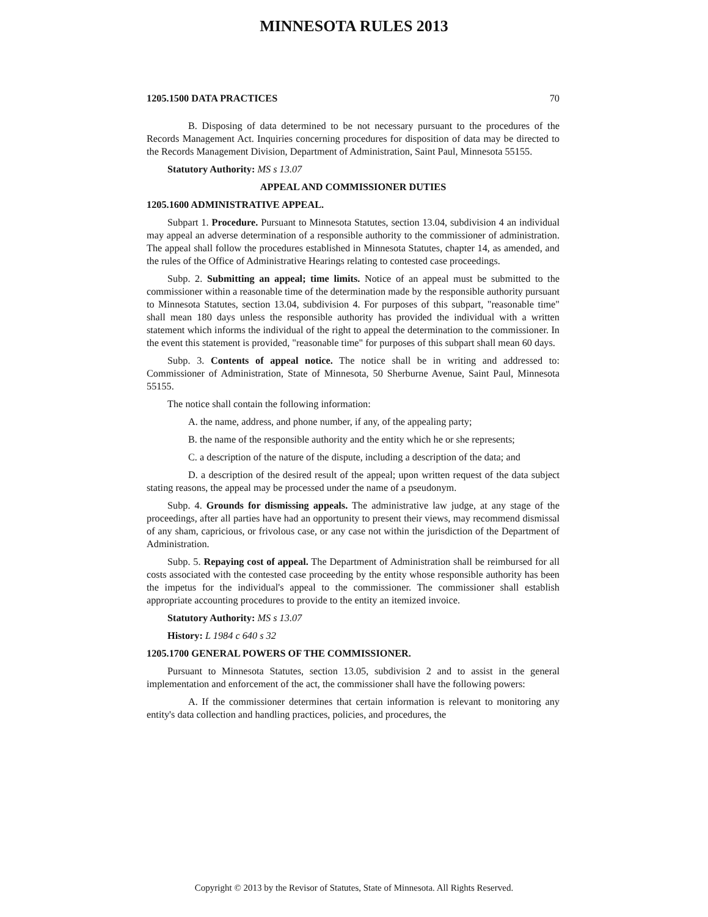MINNESOTA RULES 2013
1205.1500 DATA PRACTICES 70
B. Disposing of data determined to be not necessary pursuant to the procedures of the Records Management Act. Inquiries concerning procedures for disposition of data may be directed to the Records Management Division, Department of Administration, Saint Paul, Minnesota 55155.
Statutory Authority: MS s 13.07
APPEAL AND COMMISSIONER DUTIES
1205.1600 ADMINISTRATIVE APPEAL.
Subpart 1. Procedure. Pursuant to Minnesota Statutes, section 13.04, subdivision 4 an individual may appeal an adverse determination of a responsible authority to the commissioner of administration. The appeal shall follow the procedures established in Minnesota Statutes, chapter 14, as amended, and the rules of the Office of Administrative Hearings relating to contested case proceedings.
Subp. 2. Submitting an appeal; time limits. Notice of an appeal must be submitted to the commissioner within a reasonable time of the determination made by the responsible authority pursuant to Minnesota Statutes, section 13.04, subdivision 4. For purposes of this subpart, "reasonable time" shall mean 180 days unless the responsible authority has provided the individual with a written statement which informs the individual of the right to appeal the determination to the commissioner. In the event this statement is provided, "reasonable time" for purposes of this subpart shall mean 60 days.
Subp. 3. Contents of appeal notice. The notice shall be in writing and addressed to: Commissioner of Administration, State of Minnesota, 50 Sherburne Avenue, Saint Paul, Minnesota 55155.
The notice shall contain the following information:
A. the name, address, and phone number, if any, of the appealing party;
B. the name of the responsible authority and the entity which he or she represents;
C. a description of the nature of the dispute, including a description of the data; and
D. a description of the desired result of the appeal; upon written request of the data subject stating reasons, the appeal may be processed under the name of a pseudonym.
Subp. 4. Grounds for dismissing appeals. The administrative law judge, at any stage of the proceedings, after all parties have had an opportunity to present their views, may recommend dismissal of any sham, capricious, or frivolous case, or any case not within the jurisdiction of the Department of Administration.
Subp. 5. Repaying cost of appeal. The Department of Administration shall be reimbursed for all costs associated with the contested case proceeding by the entity whose responsible authority has been the impetus for the individual's appeal to the commissioner. The commissioner shall establish appropriate accounting procedures to provide to the entity an itemized invoice.
Statutory Authority: MS s 13.07
History: L 1984 c 640 s 32
1205.1700 GENERAL POWERS OF THE COMMISSIONER.
Pursuant to Minnesota Statutes, section 13.05, subdivision 2 and to assist in the general implementation and enforcement of the act, the commissioner shall have the following powers:
A. If the commissioner determines that certain information is relevant to monitoring any entity's data collection and handling practices, policies, and procedures, the
Copyright © 2013 by the Revisor of Statutes, State of Minnesota. All Rights Reserved.